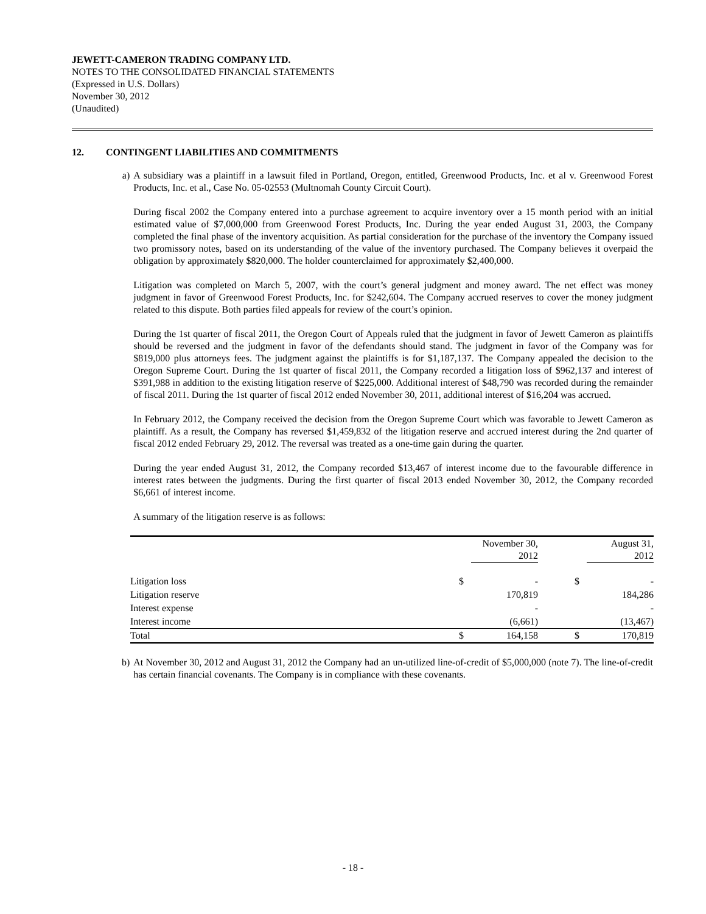JEWETT-CAMERON TRADING COMPANY LTD.
NOTES TO THE CONSOLIDATED FINANCIAL STATEMENTS
(Expressed in U.S. Dollars)
November 30, 2012
(Unaudited)
12. CONTINGENT LIABILITIES AND COMMITMENTS
a) A subsidiary was a plaintiff in a lawsuit filed in Portland, Oregon, entitled, Greenwood Products, Inc. et al v. Greenwood Forest Products, Inc. et al., Case No. 05-02553 (Multnomah County Circuit Court).
During fiscal 2002 the Company entered into a purchase agreement to acquire inventory over a 15 month period with an initial estimated value of $7,000,000 from Greenwood Forest Products, Inc. During the year ended August 31, 2003, the Company completed the final phase of the inventory acquisition. As partial consideration for the purchase of the inventory the Company issued two promissory notes, based on its understanding of the value of the inventory purchased. The Company believes it overpaid the obligation by approximately $820,000. The holder counterclaimed for approximately $2,400,000.
Litigation was completed on March 5, 2007, with the court’s general judgment and money award. The net effect was money judgment in favor of Greenwood Forest Products, Inc. for $242,604. The Company accrued reserves to cover the money judgment related to this dispute. Both parties filed appeals for review of the court’s opinion.
During the 1st quarter of fiscal 2011, the Oregon Court of Appeals ruled that the judgment in favor of Jewett Cameron as plaintiffs should be reversed and the judgment in favor of the defendants should stand. The judgment in favor of the Company was for $819,000 plus attorneys fees. The judgment against the plaintiffs is for $1,187,137. The Company appealed the decision to the Oregon Supreme Court. During the 1st quarter of fiscal 2011, the Company recorded a litigation loss of $962,137 and interest of $391,988 in addition to the existing litigation reserve of $225,000. Additional interest of $48,790 was recorded during the remainder of fiscal 2011. During the 1st quarter of fiscal 2012 ended November 30, 2011, additional interest of $16,204 was accrued.
In February 2012, the Company received the decision from the Oregon Supreme Court which was favorable to Jewett Cameron as plaintiff. As a result, the Company has reversed $1,459,832 of the litigation reserve and accrued interest during the 2nd quarter of fiscal 2012 ended February 29, 2012. The reversal was treated as a one-time gain during the quarter.
During the year ended August 31, 2012, the Company recorded $13,467 of interest income due to the favourable difference in interest rates between the judgments. During the first quarter of fiscal 2013 ended November 30, 2012, the Company recorded $6,661 of interest income.
A summary of the litigation reserve is as follows:
| | | November 30, 2012 | | | August 31, 2012 |
| --- | --- | --- | --- | --- | --- |
| Litigation loss | $ | - | | $ | - |
| Litigation reserve | | 170,819 | | | 184,286 |
| Interest expense | | - | | | - |
| Interest income | | (6,661) | | | (13,467) |
| Total | $ | 164,158 | | $ | 170,819 |
b) At November 30, 2012 and August 31, 2012 the Company had an un-utilized line-of-credit of $5,000,000 (note 7). The line-of-credit has certain financial covenants. The Company is in compliance with these covenants.
- 18 -